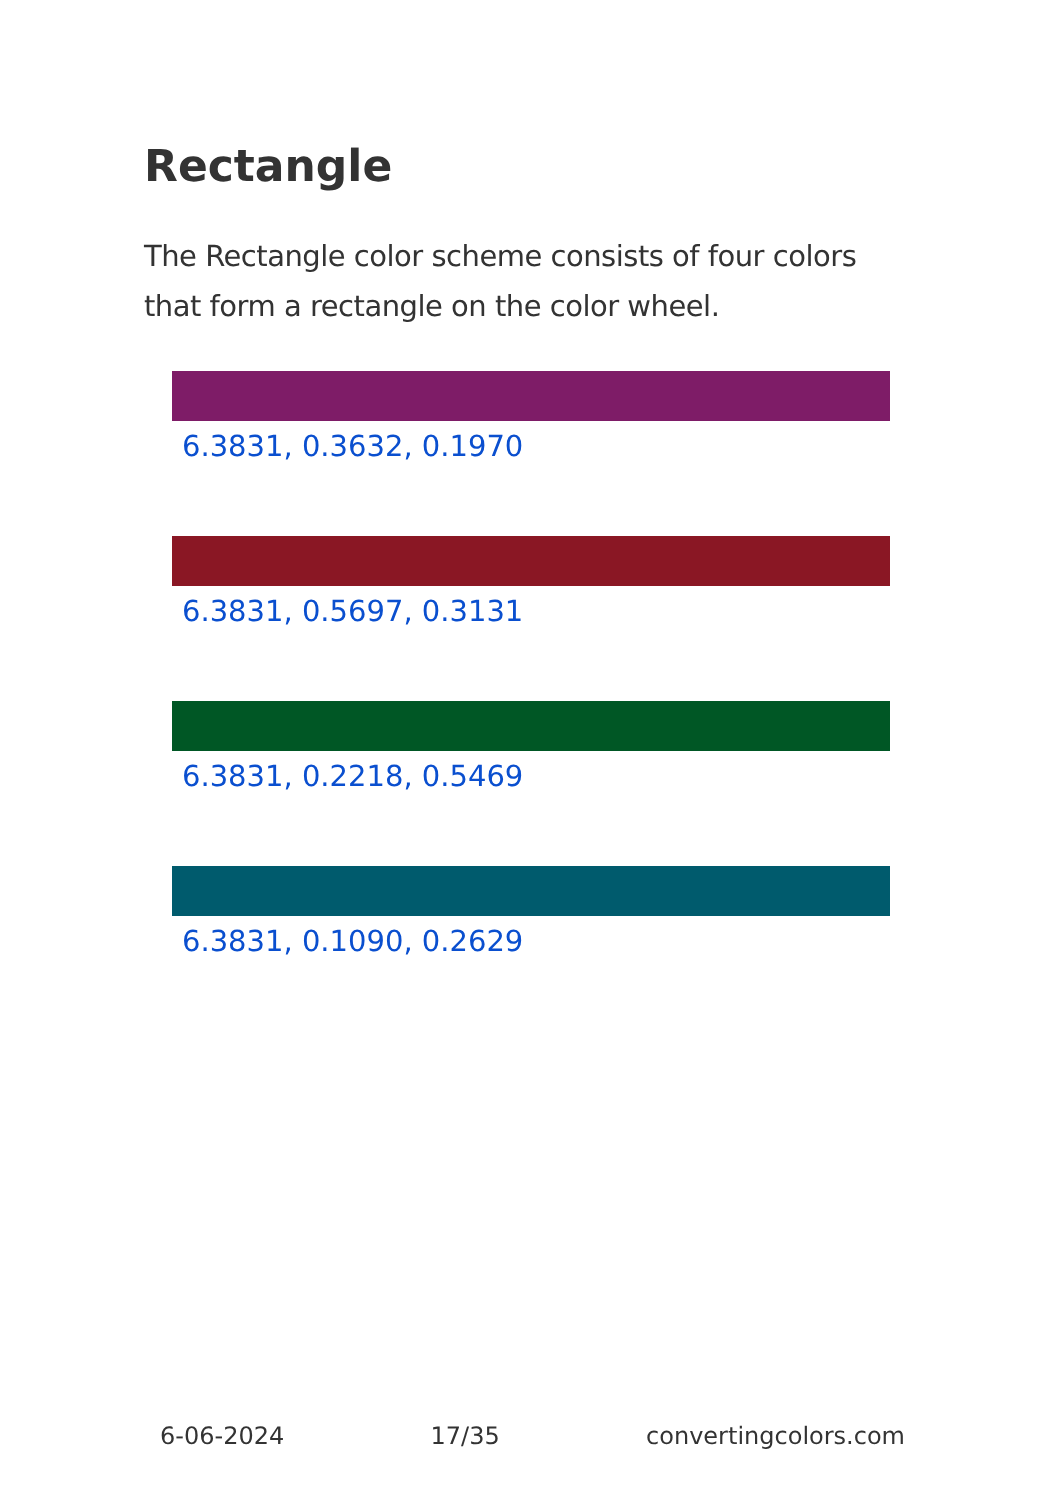Rectangle
The Rectangle color scheme consists of four colors that form a rectangle on the color wheel.
6.3831, 0.3632, 0.1970
6.3831, 0.5697, 0.3131
6.3831, 0.2218, 0.5469
6.3831, 0.1090, 0.2629
6-06-2024 17/35 convertingcolors.com